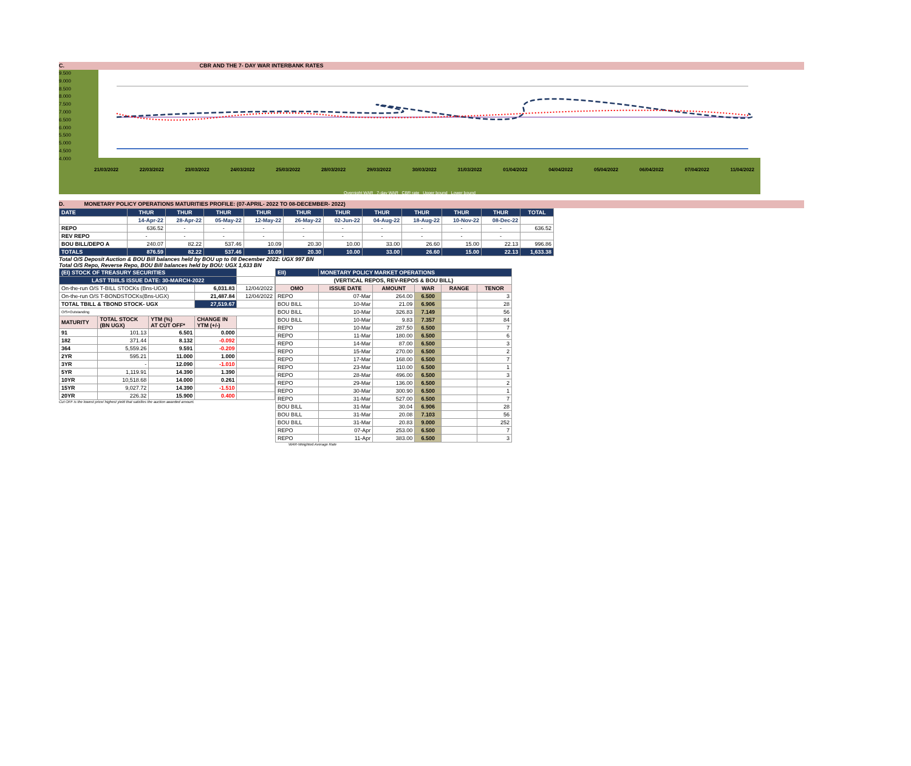C. CBR AND THE 7- DAY WAR INTERBANK RATES
9.500
9.000
8.500
8.000
7.500
7.000
6.500
6.000
5.500
5.000
4.500
4.000
21/03/2022 22/03/2022 23/03/2022 24/03/2022 25/03/2022 28/03/2022 29/03/2022 30/03/2022 31/03/2022 01/04/2022 04/04/2022 05/04/2022 06/04/2022 07/04/2022 11/04/2022
Overnight WAR 7-day WAR CBR rate Upper bound Lower bound
D. MONETARY POLICY OPERATIONS MATURITIES PROFILE: (07-APRIL- 2022 TO 08-DECEMBER- 2022)
| DATE | THUR | THUR | THUR | THUR | THUR | THUR | THUR | THUR | THUR | THUR | TOTAL |
| | 14-Apr-22 | 28-Apr-22 | 05-May-22 | 12-May-22 | 26-May-22 | 02-Jun-22 | 04-Aug-22 | 18-Aug-22 | 10-Nov-22 | 08-Dec-22 | |
| REPO | 636.52 | - | - | - | - | - | - | - | - | - | 636.52 |
| REV REPO | - | - | - | - | - | - | - | - | - | - | |
| BOU BILL/DEPO A | 240.07 | 82.22 | 537.46 | 10.09 | 20.30 | 10.00 | 33.00 | 26.60 | 15.00 | 22.13 | 996.86 |
| TOTALS | 876.59 | 82.22 | 537.46 | 10.09 | 20.30 | 10.00 | 33.00 | 26.60 | 15.00 | 22.13 | 1,633.38 |
Total O/S Deposit Auction & BOU Bill balances held by BOU up to 08 December 2022: UGX 997 BN
Total O/S Repo, Reverse Repo, BOU Bill balances held by BOU: UGX 1,633 BN
| (EI) STOCK OF TREASURY SECURITIES | | | | |
| LAST TBIILS ISSUE DATE: 30-MARCH-2022 | | | | |
| On-the-run O/S T-BILL STOCKs (Bns-UGX) | | | 6,031.83 | 12/04/2022 |
| On-the-run O/S T-BONDSTOCKs(Bns-UGX) | | | 21,487.84 | 12/04/2022 |
| TOTAL TBILL & TBOND STOCK- UGX | | | 27,519.67 | |
| O/S=Outstanding | | | | |
| MATURITY | TOTAL STOCK (BN UGX) | YTM (%) AT CUT OFF* | CHANGE IN YTM (+/-) | |
| 91 | 101.13 | 6.501 | 0.000 | |
| 182 | 371.44 | 8.132 | -0.092 | |
| 364 | 5,559.26 | 9.591 | -0.209 | |
| 2YR | 595.21 | 11.000 | 1.000 | |
| 3YR | - | 12.090 | -1.010 | |
| 5YR | 1,119.91 | 14.390 | 1.390 | |
| 10YR | 10,518.68 | 14.000 | 0.261 | |
| 15YR | 9,027.72 | 14.390 | -1.510 | |
| 20YR | 226.32 | 15.900 | 0.400 | |
Cut OFF is the lowest price/ highest yield that satisfies the auction awarded amount.
| EII) | MONETARY POLICY MARKET OPERATIONS | | | | |
| (VERTICAL REPOS, REV-REPOS & BOU BILL) | | | | | |
| OMO | ISSUE DATE | AMOUNT | WAR | RANGE | TENOR |
| REPO | 07-Mar | 264.00 | 6.500 | | 3 |
| BOU BILL | 10-Mar | 21.09 | 6.906 | | 28 |
| BOU BILL | 10-Mar | 326.83 | 7.149 | | 56 |
| BOU BILL | 10-Mar | 9.83 | 7.357 | | 84 |
| REPO | 10-Mar | 287.50 | 6.500 | | 7 |
| REPO | 11-Mar | 180.00 | 6.500 | | 6 |
| REPO | 14-Mar | 87.00 | 6.500 | | 3 |
| REPO | 15-Mar | 270.00 | 6.500 | | 2 |
| REPO | 17-Mar | 168.00 | 6.500 | | 7 |
| REPO | 23-Mar | 110.00 | 6.500 | | 1 |
| REPO | 28-Mar | 496.00 | 6.500 | | 3 |
| REPO | 29-Mar | 136.00 | 6.500 | | 2 |
| REPO | 30-Mar | 300.90 | 6.500 | | 1 |
| REPO | 31-Mar | 527.00 | 6.500 | | 7 |
| BOU BILL | 31-Mar | 30.04 | 6.906 | | 28 |
| BOU BILL | 31-Mar | 20.08 | 7.103 | | 56 |
| BOU BILL | 31-Mar | 20.83 | 9.000 | | 252 |
| REPO | 07-Apr | 253.00 | 6.500 | | 7 |
| REPO | 11-Apr | 383.00 | 6.500 | | 3 |
WAR-Weighted Average Rate